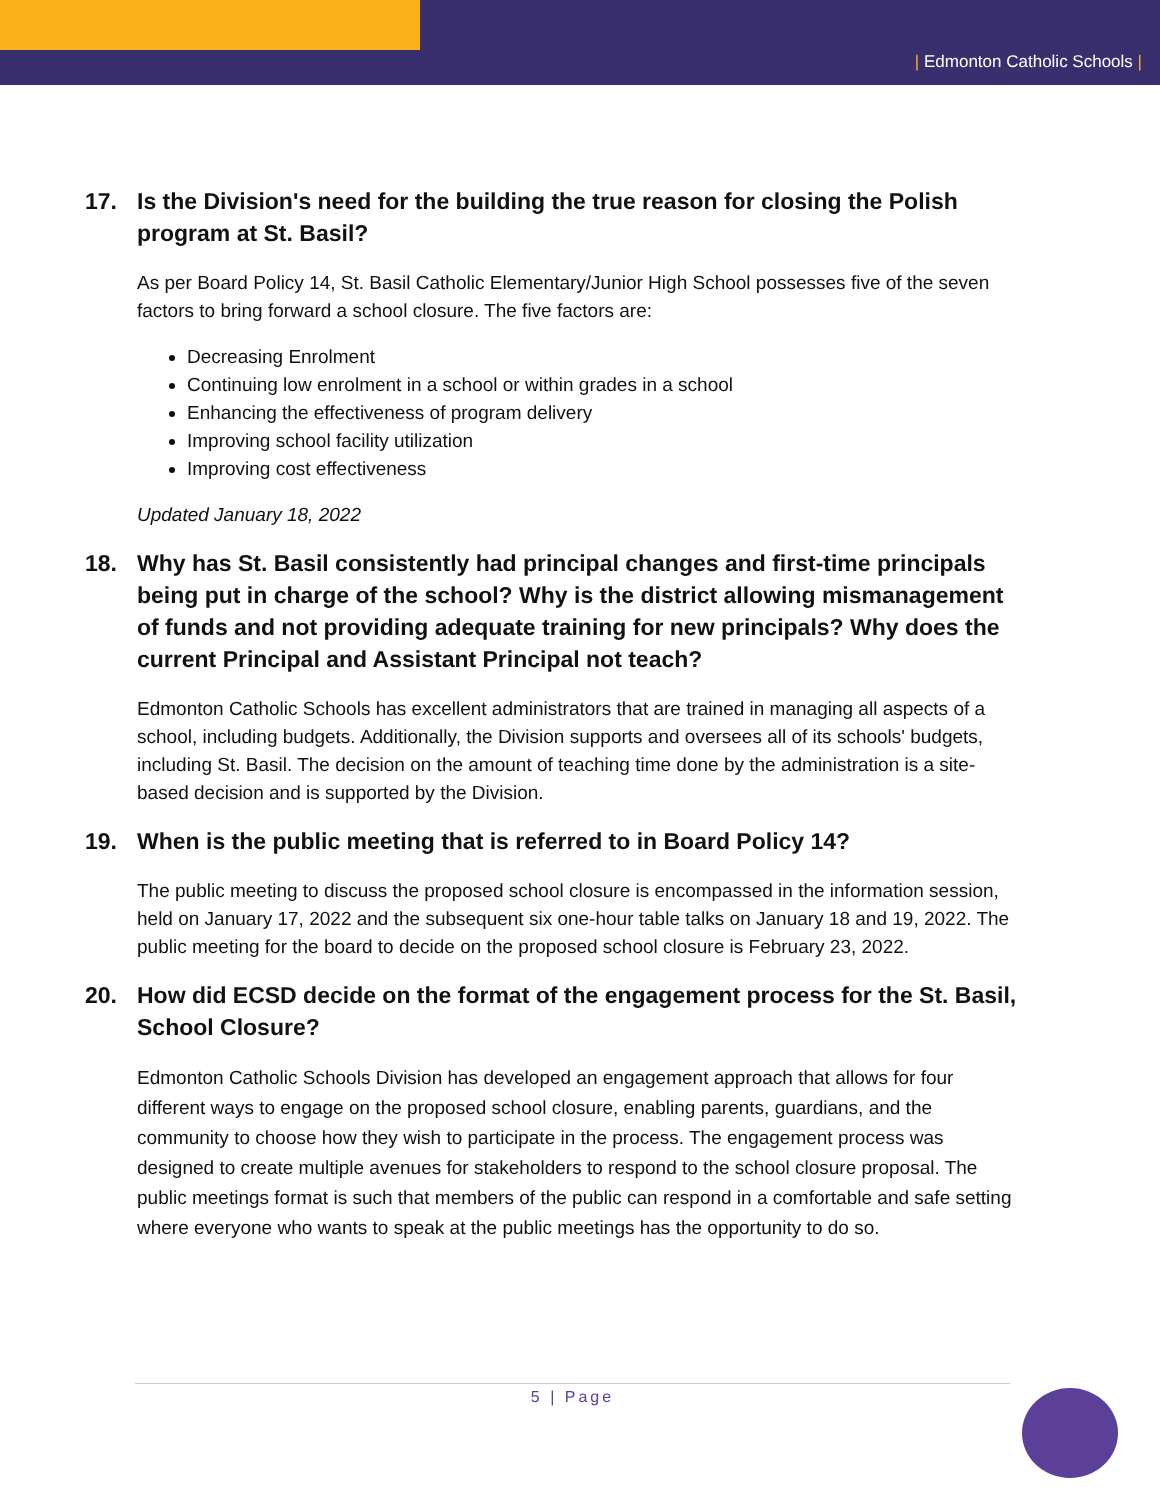| Edmonton Catholic Schools |
17. Is the Division's need for the building the true reason for closing the Polish program at St. Basil?
As per Board Policy 14, St. Basil Catholic Elementary/Junior High School possesses five of the seven factors to bring forward a school closure. The five factors are:
Decreasing Enrolment
Continuing low enrolment in a school or within grades in a school
Enhancing the effectiveness of program delivery
Improving school facility utilization
Improving cost effectiveness
Updated January 18, 2022
18. Why has St. Basil consistently had principal changes and first-time principals being put in charge of the school? Why is the district allowing mismanagement of funds and not providing adequate training for new principals? Why does the current Principal and Assistant Principal not teach?
Edmonton Catholic Schools has excellent administrators that are trained in managing all aspects of a school, including budgets. Additionally, the Division supports and oversees all of its schools' budgets, including St. Basil. The decision on the amount of teaching time done by the administration is a site-based decision and is supported by the Division.
19. When is the public meeting that is referred to in Board Policy 14?
The public meeting to discuss the proposed school closure is encompassed in the information session, held on January 17, 2022 and the subsequent six one-hour table talks on January 18 and 19, 2022. The public meeting for the board to decide on the proposed school closure is February 23, 2022.
20. How did ECSD decide on the format of the engagement process for the St. Basil, School Closure?
Edmonton Catholic Schools Division has developed an engagement approach that allows for four different ways to engage on the proposed school closure, enabling parents, guardians, and the community to choose how they wish to participate in the process. The engagement process was designed to create multiple avenues for stakeholders to respond to the school closure proposal. The public meetings format is such that members of the public can respond in a comfortable and safe setting where everyone who wants to speak at the public meetings has the opportunity to do so.
5 | Page